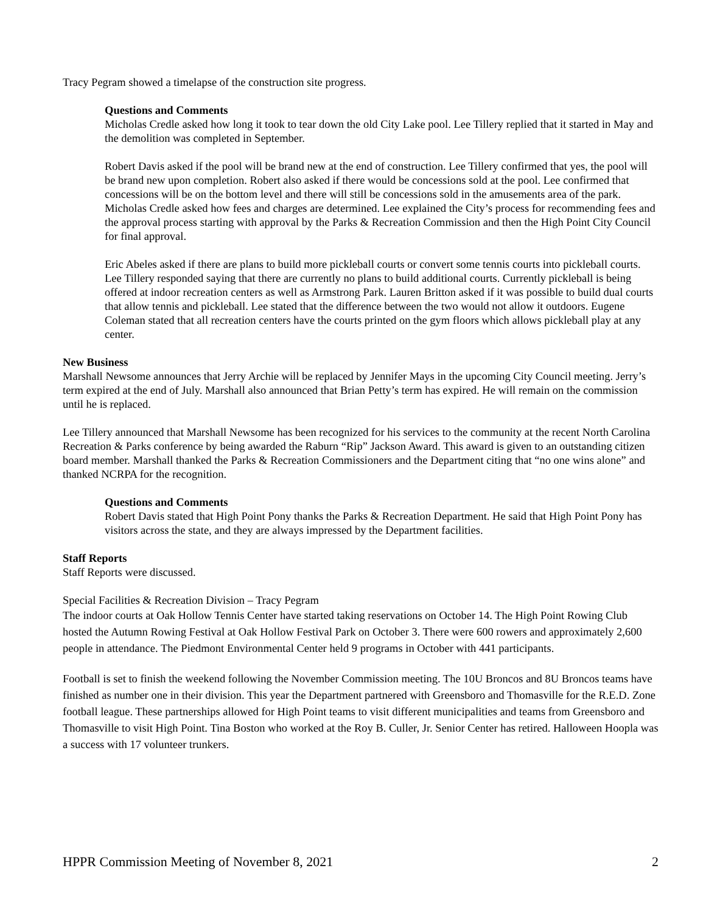Tracy Pegram showed a timelapse of the construction site progress.
Questions and Comments
Micholas Credle asked how long it took to tear down the old City Lake pool. Lee Tillery replied that it started in May and the demolition was completed in September.
Robert Davis asked if the pool will be brand new at the end of construction. Lee Tillery confirmed that yes, the pool will be brand new upon completion. Robert also asked if there would be concessions sold at the pool. Lee confirmed that concessions will be on the bottom level and there will still be concessions sold in the amusements area of the park. Micholas Credle asked how fees and charges are determined. Lee explained the City’s process for recommending fees and the approval process starting with approval by the Parks & Recreation Commission and then the High Point City Council for final approval.
Eric Abeles asked if there are plans to build more pickleball courts or convert some tennis courts into pickleball courts. Lee Tillery responded saying that there are currently no plans to build additional courts. Currently pickleball is being offered at indoor recreation centers as well as Armstrong Park. Lauren Britton asked if it was possible to build dual courts that allow tennis and pickleball. Lee stated that the difference between the two would not allow it outdoors. Eugene Coleman stated that all recreation centers have the courts printed on the gym floors which allows pickleball play at any center.
New Business
Marshall Newsome announces that Jerry Archie will be replaced by Jennifer Mays in the upcoming City Council meeting. Jerry’s term expired at the end of July. Marshall also announced that Brian Petty’s term has expired. He will remain on the commission until he is replaced.
Lee Tillery announced that Marshall Newsome has been recognized for his services to the community at the recent North Carolina Recreation & Parks conference by being awarded the Raburn “Rip” Jackson Award. This award is given to an outstanding citizen board member. Marshall thanked the Parks & Recreation Commissioners and the Department citing that “no one wins alone” and thanked NCRPA for the recognition.
Questions and Comments
Robert Davis stated that High Point Pony thanks the Parks & Recreation Department. He said that High Point Pony has visitors across the state, and they are always impressed by the Department facilities.
Staff Reports
Staff Reports were discussed.
Special Facilities & Recreation Division – Tracy Pegram
The indoor courts at Oak Hollow Tennis Center have started taking reservations on October 14. The High Point Rowing Club hosted the Autumn Rowing Festival at Oak Hollow Festival Park on October 3. There were 600 rowers and approximately 2,600 people in attendance. The Piedmont Environmental Center held 9 programs in October with 441 participants.
Football is set to finish the weekend following the November Commission meeting. The 10U Broncos and 8U Broncos teams have finished as number one in their division. This year the Department partnered with Greensboro and Thomasville for the R.E.D. Zone football league. These partnerships allowed for High Point teams to visit different municipalities and teams from Greensboro and Thomasville to visit High Point. Tina Boston who worked at the Roy B. Culler, Jr. Senior Center has retired. Halloween Hoopla was a success with 17 volunteer trunkers.
HPPR Commission Meeting of November 8, 2021 2